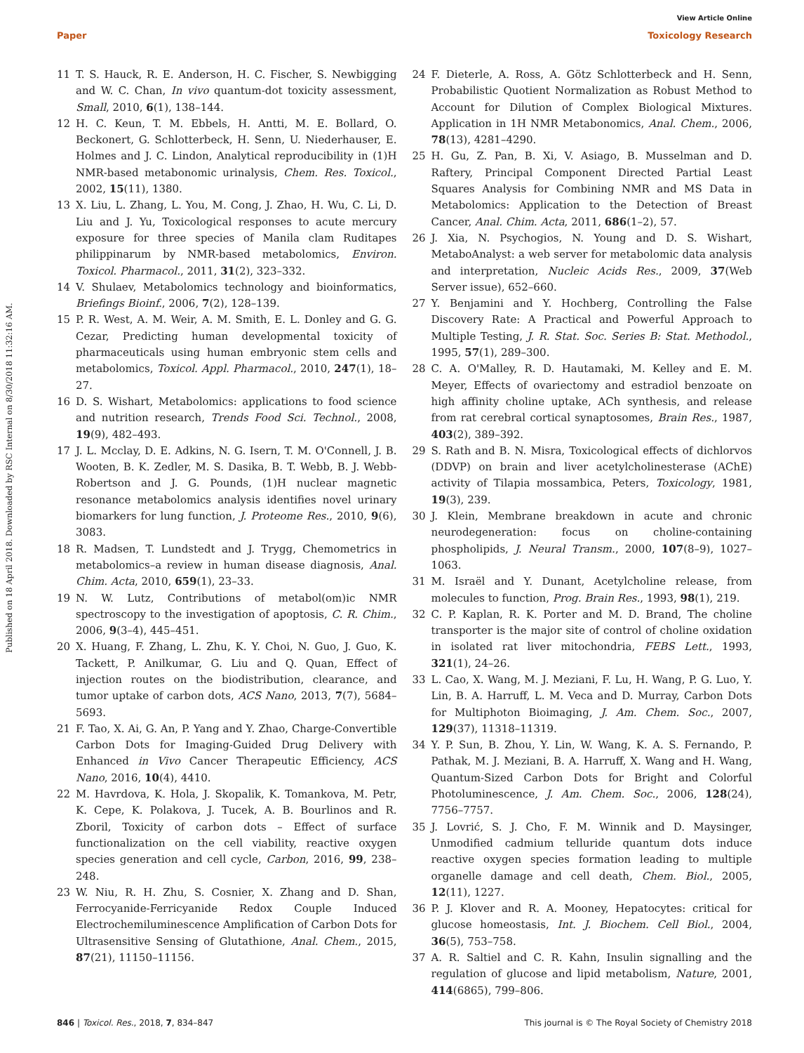View Article Online
Paper Toxicology Research
Published on 18 April 2018. Downloaded by RSC Internal on 8/30/2018 11:32:16 AM.
11 T. S. Hauck, R. E. Anderson, H. C. Fischer, S. Newbigging and W. C. Chan, In vivo quantum-dot toxicity assessment, Small, 2010, 6(1), 138–144.
12 H. C. Keun, T. M. Ebbels, H. Antti, M. E. Bollard, O. Beckonert, G. Schlotterbeck, H. Senn, U. Niederhauser, E. Holmes and J. C. Lindon, Analytical reproducibility in (1)H NMR-based metabonomic urinalysis, Chem. Res. Toxicol., 2002, 15(11), 1380.
13 X. Liu, L. Zhang, L. You, M. Cong, J. Zhao, H. Wu, C. Li, D. Liu and J. Yu, Toxicological responses to acute mercury exposure for three species of Manila clam Ruditapes philippinarum by NMR-based metabolomics, Environ. Toxicol. Pharmacol., 2011, 31(2), 323–332.
14 V. Shulaev, Metabolomics technology and bioinformatics, Briefings Bioinf., 2006, 7(2), 128–139.
15 P. R. West, A. M. Weir, A. M. Smith, E. L. Donley and G. G. Cezar, Predicting human developmental toxicity of pharmaceuticals using human embryonic stem cells and metabolomics, Toxicol. Appl. Pharmacol., 2010, 247(1), 18–27.
16 D. S. Wishart, Metabolomics: applications to food science and nutrition research, Trends Food Sci. Technol., 2008, 19(9), 482–493.
17 J. L. Mcclay, D. E. Adkins, N. G. Isern, T. M. O'Connell, J. B. Wooten, B. K. Zedler, M. S. Dasika, B. T. Webb, B. J. Webb-Robertson and J. G. Pounds, (1)H nuclear magnetic resonance metabolomics analysis identifies novel urinary biomarkers for lung function, J. Proteome Res., 2010, 9(6), 3083.
18 R. Madsen, T. Lundstedt and J. Trygg, Chemometrics in metabolomics–a review in human disease diagnosis, Anal. Chim. Acta, 2010, 659(1), 23–33.
19 N. W. Lutz, Contributions of metabol(om)ic NMR spectroscopy to the investigation of apoptosis, C. R. Chim., 2006, 9(3–4), 445–451.
20 X. Huang, F. Zhang, L. Zhu, K. Y. Choi, N. Guo, J. Guo, K. Tackett, P. Anilkumar, G. Liu and Q. Quan, Effect of injection routes on the biodistribution, clearance, and tumor uptake of carbon dots, ACS Nano, 2013, 7(7), 5684–5693.
21 F. Tao, X. Ai, G. An, P. Yang and Y. Zhao, Charge-Convertible Carbon Dots for Imaging-Guided Drug Delivery with Enhanced in Vivo Cancer Therapeutic Efficiency, ACS Nano, 2016, 10(4), 4410.
22 M. Havrdova, K. Hola, J. Skopalik, K. Tomankova, M. Petr, K. Cepe, K. Polakova, J. Tucek, A. B. Bourlinos and R. Zboril, Toxicity of carbon dots – Effect of surface functionalization on the cell viability, reactive oxygen species generation and cell cycle, Carbon, 2016, 99, 238–248.
23 W. Niu, R. H. Zhu, S. Cosnier, X. Zhang and D. Shan, Ferrocyanide-Ferricyanide Redox Couple Induced Electrochemiluminescence Amplification of Carbon Dots for Ultrasensitive Sensing of Glutathione, Anal. Chem., 2015, 87(21), 11150–11156.
24 F. Dieterle, A. Ross, A. Götz Schlotterbeck and H. Senn, Probabilistic Quotient Normalization as Robust Method to Account for Dilution of Complex Biological Mixtures. Application in 1H NMR Metabonomics, Anal. Chem., 2006, 78(13), 4281–4290.
25 H. Gu, Z. Pan, B. Xi, V. Asiago, B. Musselman and D. Raftery, Principal Component Directed Partial Least Squares Analysis for Combining NMR and MS Data in Metabolomics: Application to the Detection of Breast Cancer, Anal. Chim. Acta, 2011, 686(1–2), 57.
26 J. Xia, N. Psychogios, N. Young and D. S. Wishart, MetaboAnalyst: a web server for metabolomic data analysis and interpretation, Nucleic Acids Res., 2009, 37(Web Server issue), 652–660.
27 Y. Benjamini and Y. Hochberg, Controlling the False Discovery Rate: A Practical and Powerful Approach to Multiple Testing, J. R. Stat. Soc. Series B: Stat. Methodol., 1995, 57(1), 289–300.
28 C. A. O'Malley, R. D. Hautamaki, M. Kelley and E. M. Meyer, Effects of ovariectomy and estradiol benzoate on high affinity choline uptake, ACh synthesis, and release from rat cerebral cortical synaptosomes, Brain Res., 1987, 403(2), 389–392.
29 S. Rath and B. N. Misra, Toxicological effects of dichlorvos (DDVP) on brain and liver acetylcholinesterase (AChE) activity of Tilapia mossambica, Peters, Toxicology, 1981, 19(3), 239.
30 J. Klein, Membrane breakdown in acute and chronic neurodegeneration: focus on choline-containing phospholipids, J. Neural Transm., 2000, 107(8–9), 1027–1063.
31 M. Israël and Y. Dunant, Acetylcholine release, from molecules to function, Prog. Brain Res., 1993, 98(1), 219.
32 C. P. Kaplan, R. K. Porter and M. D. Brand, The choline transporter is the major site of control of choline oxidation in isolated rat liver mitochondria, FEBS Lett., 1993, 321(1), 24–26.
33 L. Cao, X. Wang, M. J. Meziani, F. Lu, H. Wang, P. G. Luo, Y. Lin, B. A. Harruff, L. M. Veca and D. Murray, Carbon Dots for Multiphoton Bioimaging, J. Am. Chem. Soc., 2007, 129(37), 11318–11319.
34 Y. P. Sun, B. Zhou, Y. Lin, W. Wang, K. A. S. Fernando, P. Pathak, M. J. Meziani, B. A. Harruff, X. Wang and H. Wang, Quantum-Sized Carbon Dots for Bright and Colorful Photoluminescence, J. Am. Chem. Soc., 2006, 128(24), 7756–7757.
35 J. Lovrić, S. J. Cho, F. M. Winnik and D. Maysinger, Unmodified cadmium telluride quantum dots induce reactive oxygen species formation leading to multiple organelle damage and cell death, Chem. Biol., 2005, 12(11), 1227.
36 P. J. Klover and R. A. Mooney, Hepatocytes: critical for glucose homeostasis, Int. J. Biochem. Cell Biol., 2004, 36(5), 753–758.
37 A. R. Saltiel and C. R. Kahn, Insulin signalling and the regulation of glucose and lipid metabolism, Nature, 2001, 414(6865), 799–806.
846 | Toxicol. Res., 2018, 7, 834–847 This journal is © The Royal Society of Chemistry 2018